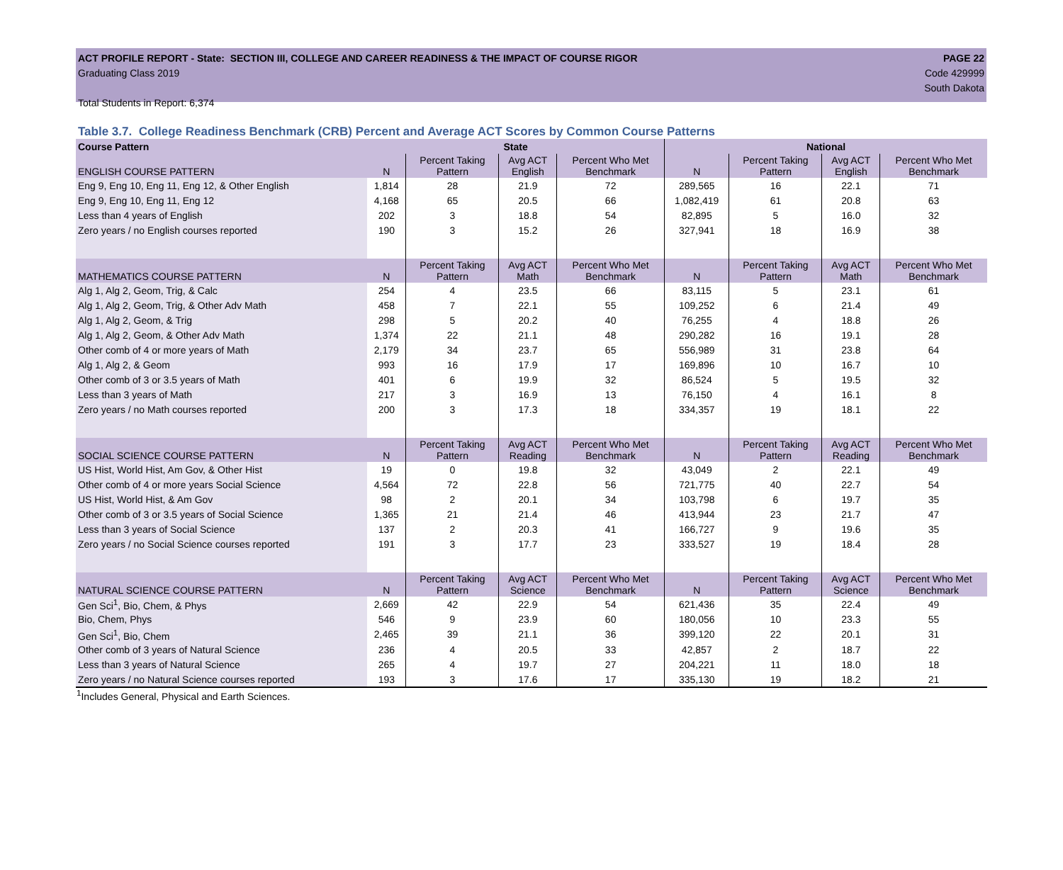ACT PROFILE REPORT - State: SECTION III, COLLEGE AND CAREER READINESS & THE IMPACT OF COURSE RIGOR PAGE 22
Graduating Class 2019 Code 429999
South Dakota
Total Students in Report: 6,374
Table 3.7. College Readiness Benchmark (CRB) Percent and Average ACT Scores by Common Course Patterns
| Course Pattern | State | | | | National | | | |
| --- | --- | --- | --- | --- | --- | --- | --- | --- |
| ENGLISH COURSE PATTERN | N | Percent Taking Pattern | Avg ACT English | Percent Who Met Benchmark | N | Percent Taking Pattern | Avg ACT English | Percent Who Met Benchmark |
| Eng 9, Eng 10, Eng 11, Eng 12, & Other English | 1,814 | 28 | 21.9 | 72 | 289,565 | 16 | 22.1 | 71 |
| Eng 9, Eng 10, Eng 11, Eng 12 | 4,168 | 65 | 20.5 | 66 | 1,082,419 | 61 | 20.8 | 63 |
| Less than 4 years of English | 202 | 3 | 18.8 | 54 | 82,895 | 5 | 16.0 | 32 |
| Zero years / no English courses reported | 190 | 3 | 15.2 | 26 | 327,941 | 18 | 16.9 | 38 |
| MATHEMATICS COURSE PATTERN | N | Percent Taking Pattern | Avg ACT Math | Percent Who Met Benchmark | N | Percent Taking Pattern | Avg ACT Math | Percent Who Met Benchmark |
| Alg 1, Alg 2, Geom, Trig, & Calc | 254 | 4 | 23.5 | 66 | 83,115 | 5 | 23.1 | 61 |
| Alg 1, Alg 2, Geom, Trig, & Other Adv Math | 458 | 7 | 22.1 | 55 | 109,252 | 6 | 21.4 | 49 |
| Alg 1, Alg 2, Geom, & Trig | 298 | 5 | 20.2 | 40 | 76,255 | 4 | 18.8 | 26 |
| Alg 1, Alg 2, Geom, & Other Adv Math | 1,374 | 22 | 21.1 | 48 | 290,282 | 16 | 19.1 | 28 |
| Other comb of 4 or more years of Math | 2,179 | 34 | 23.7 | 65 | 556,989 | 31 | 23.8 | 64 |
| Alg 1, Alg 2, & Geom | 993 | 16 | 17.9 | 17 | 169,896 | 10 | 16.7 | 10 |
| Other comb of 3 or 3.5 years of Math | 401 | 6 | 19.9 | 32 | 86,524 | 5 | 19.5 | 32 |
| Less than 3 years of Math | 217 | 3 | 16.9 | 13 | 76,150 | 4 | 16.1 | 8 |
| Zero years / no Math courses reported | 200 | 3 | 17.3 | 18 | 334,357 | 19 | 18.1 | 22 |
| SOCIAL SCIENCE COURSE PATTERN | N | Percent Taking Pattern | Avg ACT Reading | Percent Who Met Benchmark | N | Percent Taking Pattern | Avg ACT Reading | Percent Who Met Benchmark |
| US Hist, World Hist, Am Gov, & Other Hist | 19 | 0 | 19.8 | 32 | 43,049 | 2 | 22.1 | 49 |
| Other comb of 4 or more years Social Science | 4,564 | 72 | 22.8 | 56 | 721,775 | 40 | 22.7 | 54 |
| US Hist, World Hist, & Am Gov | 98 | 2 | 20.1 | 34 | 103,798 | 6 | 19.7 | 35 |
| Other comb of 3 or 3.5 years of Social Science | 1,365 | 21 | 21.4 | 46 | 413,944 | 23 | 21.7 | 47 |
| Less than 3 years of Social Science | 137 | 2 | 20.3 | 41 | 166,727 | 9 | 19.6 | 35 |
| Zero years / no Social Science courses reported | 191 | 3 | 17.7 | 23 | 333,527 | 19 | 18.4 | 28 |
| NATURAL SCIENCE COURSE PATTERN | N | Percent Taking Pattern | Avg ACT Science | Percent Who Met Benchmark | N | Percent Taking Pattern | Avg ACT Science | Percent Who Met Benchmark |
| Gen Sci<sup>1</sup>, Bio, Chem, & Phys | 2,669 | 42 | 22.9 | 54 | 621,436 | 35 | 22.4 | 49 |
| Bio, Chem, Phys | 546 | 9 | 23.9 | 60 | 180,056 | 10 | 23.3 | 55 |
| Gen Sci<sup>1</sup>, Bio, Chem | 2,465 | 39 | 21.1 | 36 | 399,120 | 22 | 20.1 | 31 |
| Other comb of 3 years of Natural Science | 236 | 4 | 20.5 | 33 | 42,857 | 2 | 18.7 | 22 |
| Less than 3 years of Natural Science | 265 | 4 | 19.7 | 27 | 204,221 | 11 | 18.0 | 18 |
| Zero years / no Natural Science courses reported | 193 | 3 | 17.6 | 17 | 335,130 | 19 | 18.2 | 21 |
<sup>1</sup> Includes General, Physical and Earth Sciences.